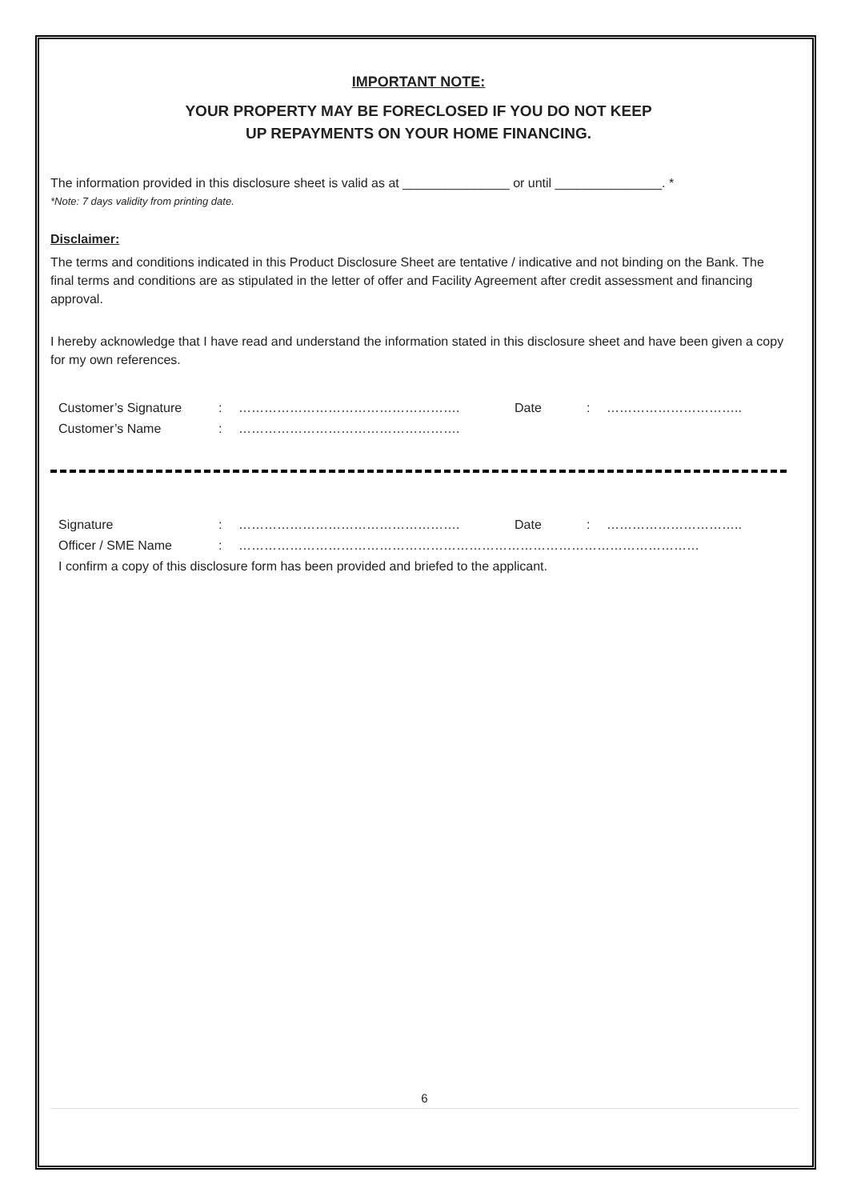IMPORTANT NOTE:
YOUR PROPERTY MAY BE FORECLOSED IF YOU DO NOT KEEP
UP REPAYMENTS ON YOUR HOME FINANCING.
The information provided in this disclosure sheet is valid as at _______________ or until _______________. *
*Note: 7 days validity from printing date.
Disclaimer:
The terms and conditions indicated in this Product Disclosure Sheet are tentative / indicative and not binding on the Bank. The final terms and conditions are as stipulated in the letter of offer and Facility Agreement after credit assessment and financing approval.
I hereby acknowledge that I have read and understand the information stated in this disclosure sheet and have been given a copy for my own references.
| Customer’s Signature | : | ……………………………………………. | Date | : | ………………………….. |
| Customer’s Name | : | ……………………………………………. | | | |
| Signature | : | ……………………………………………. | Date | : | ………………………….. |
| Officer / SME Name | : | ……………………………………………………………………………………………… | | | |
| I confirm a copy of this disclosure form has been provided and briefed to the applicant. | | | | | |
6